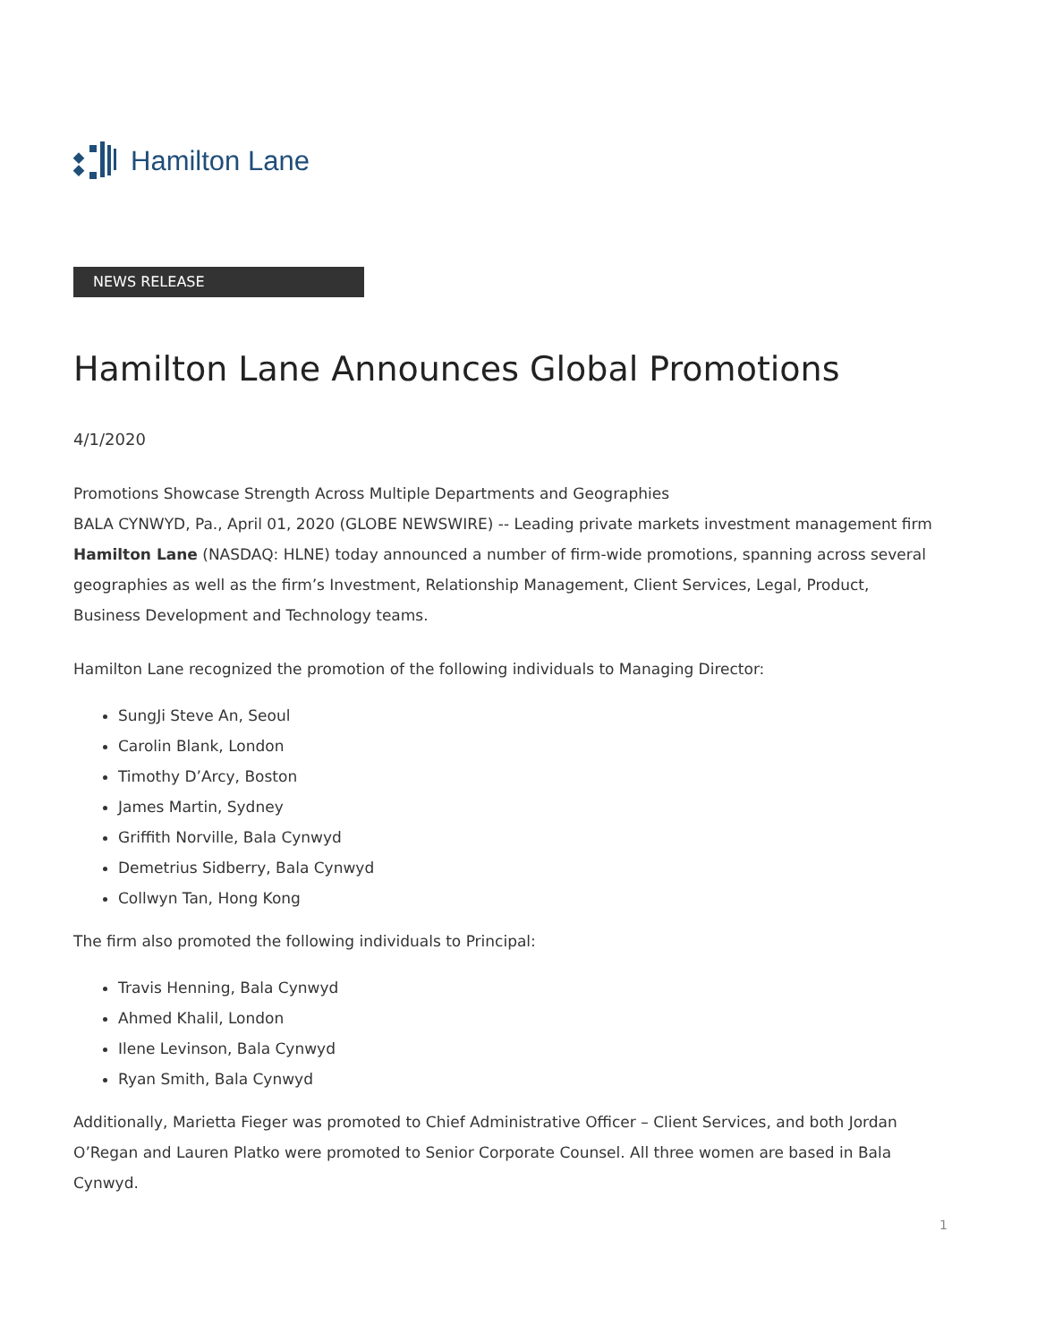Hamilton Lane
NEWS RELEASE
Hamilton Lane Announces Global Promotions
4/1/2020
Promotions Showcase Strength Across Multiple Departments and Geographies
BALA CYNWYD, Pa., April 01, 2020 (GLOBE NEWSWIRE) -- Leading private markets investment management firm Hamilton Lane (NASDAQ: HLNE) today announced a number of firm-wide promotions, spanning across several geographies as well as the firm’s Investment, Relationship Management, Client Services, Legal, Product, Business Development and Technology teams.
Hamilton Lane recognized the promotion of the following individuals to Managing Director:
SungJi Steve An, Seoul
Carolin Blank, London
Timothy D’Arcy, Boston
James Martin, Sydney
Griffith Norville, Bala Cynwyd
Demetrius Sidberry, Bala Cynwyd
Collwyn Tan, Hong Kong
The firm also promoted the following individuals to Principal:
Travis Henning, Bala Cynwyd
Ahmed Khalil, London
Ilene Levinson, Bala Cynwyd
Ryan Smith, Bala Cynwyd
Additionally, Marietta Fieger was promoted to Chief Administrative Officer – Client Services, and both Jordan O’Regan and Lauren Platko were promoted to Senior Corporate Counsel. All three women are based in Bala Cynwyd.
1